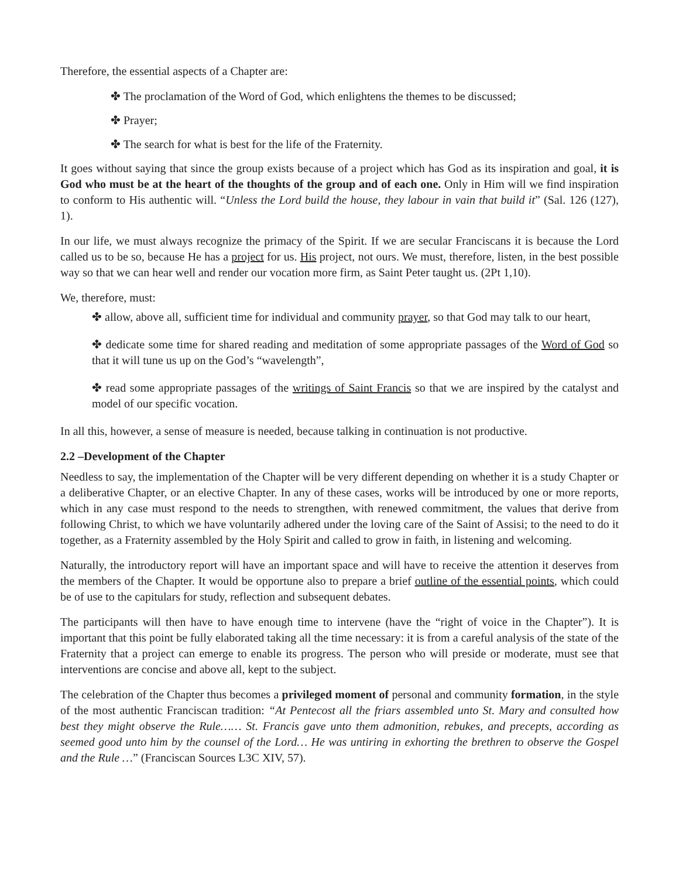Therefore, the essential aspects of a Chapter are:
✤ The proclamation of the Word of God, which enlightens the themes to be discussed;
✤ Prayer;
✤ The search for what is best for the life of the Fraternity.
It goes without saying that since the group exists because of a project which has God as its inspiration and goal, it is God who must be at the heart of the thoughts of the group and of each one. Only in Him will we find inspiration to conform to His authentic will. “Unless the Lord build the house, they labour in vain that build it” (Sal. 126 (127), 1).
In our life, we must always recognize the primacy of the Spirit. If we are secular Franciscans it is because the Lord called us to be so, because He has a project for us. His project, not ours. We must, therefore, listen, in the best possible way so that we can hear well and render our vocation more firm, as Saint Peter taught us. (2Pt 1,10).
We, therefore, must:
✤ allow, above all, sufficient time for individual and community prayer, so that God may talk to our heart,
✤ dedicate some time for shared reading and meditation of some appropriate passages of the Word of God so that it will tune us up on the God’s “wavelength”,
✤ read some appropriate passages of the writings of Saint Francis so that we are inspired by the catalyst and model of our specific vocation.
In all this, however, a sense of measure is needed, because talking in continuation is not productive.
2.2 –Development of the Chapter
Needless to say, the implementation of the Chapter will be very different depending on whether it is a study Chapter or a deliberative Chapter, or an elective Chapter. In any of these cases, works will be introduced by one or more reports, which in any case must respond to the needs to strengthen, with renewed commitment, the values that derive from following Christ, to which we have voluntarily adhered under the loving care of the Saint of Assisi; to the need to do it together, as a Fraternity assembled by the Holy Spirit and called to grow in faith, in listening and welcoming.
Naturally, the introductory report will have an important space and will have to receive the attention it deserves from the members of the Chapter. It would be opportune also to prepare a brief outline of the essential points, which could be of use to the capitulars for study, reflection and subsequent debates.
The participants will then have to have enough time to intervene (have the “right of voice in the Chapter”). It is important that this point be fully elaborated taking all the time necessary: it is from a careful analysis of the state of the Fraternity that a project can emerge to enable its progress. The person who will preside or moderate, must see that interventions are concise and above all, kept to the subject.
The celebration of the Chapter thus becomes a privileged moment of personal and community formation, in the style of the most authentic Franciscan tradition: “At Pentecost all the friars assembled unto St. Mary and consulted how best they might observe the Rule…… St. Francis gave unto them admonition, rebukes, and precepts, according as seemed good unto him by the counsel of the Lord… He was untiring in exhorting the brethren to observe the Gospel and the Rule …” (Franciscan Sources L3C XIV, 57).